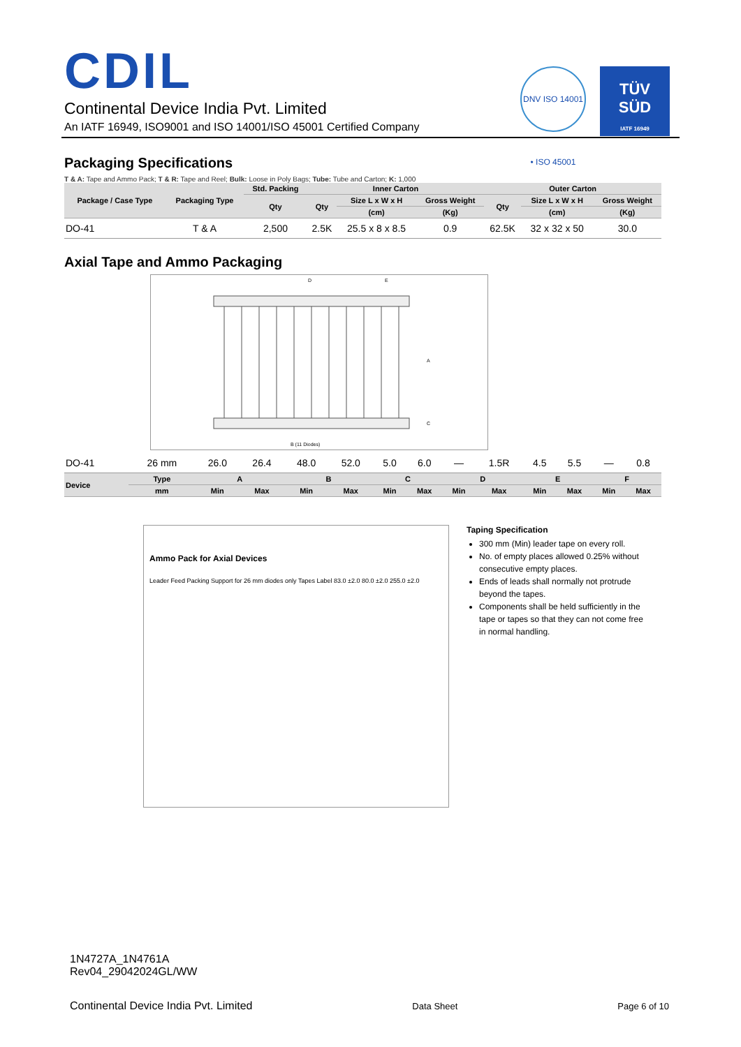CDIL
Continental Device India Pvt. Limited
An IATF 16949, ISO9001 and ISO 14001/ISO 45001 Certified Company
DNV ISO 14001 • ISO 45001
TÜV
SÜD
IATF 16949
Packaging Specifications
T & A: Tape and Ammo Pack; T & R: Tape and Reel; Bulk: Loose in Poly Bags; Tube: Tube and Carton; K: 1,000
| Package / Case Type | Packaging Type | Std. Packing | Inner Carton | | | Outer Carton | | |
| --- | --- | --- | --- | --- | --- | --- | --- | --- |
| | | Qty | Qty | Size L x W x H | Gross Weight | Qty | Size L x W x H | Gross Weight |
| | | | | (cm) | (Kg) | | (cm) | (Kg) |
| DO-41 | T & A | 2,500 | 2.5K | 25.5 x 8 x 8.5 | 0.9 | 62.5K | 32 x 32 x 50 | 30.0 |
Axial Tape and Ammo Packaging
B (11 Diodes)
D
E
A
C
| DO-41 | 26 mm | 26.0 | 26.4 | 48.0 | 52.0 | 5.0 | 6.0 | — | 1.5R | 4.5 | 5.5 | — | 0.8 |
| Device | Type | A | | B | | C | | D | | E | | F | |
| | mm | Min | Max | Min | Max | Min | Max | Min | Max | Min | Max | Min | Max |
Ammo Pack for Axial Devices
Leader Feed Packing Support for 26 mm diodes only Tapes Label 83.0 ±2.0 80.0 ±2.0 255.0 ±2.0
Taping Specification
300 mm (Min) leader tape on every roll.
No. of empty places allowed 0.25% without consecutive empty places.
Ends of leads shall normally not protrude beyond the tapes.
Components shall be held sufficiently in the tape or tapes so that they can not come free in normal handling.
1N4727A_1N4761A
Rev04_29042024GL/WW
Continental Device India Pvt. Limited Data Sheet Page 6 of 10